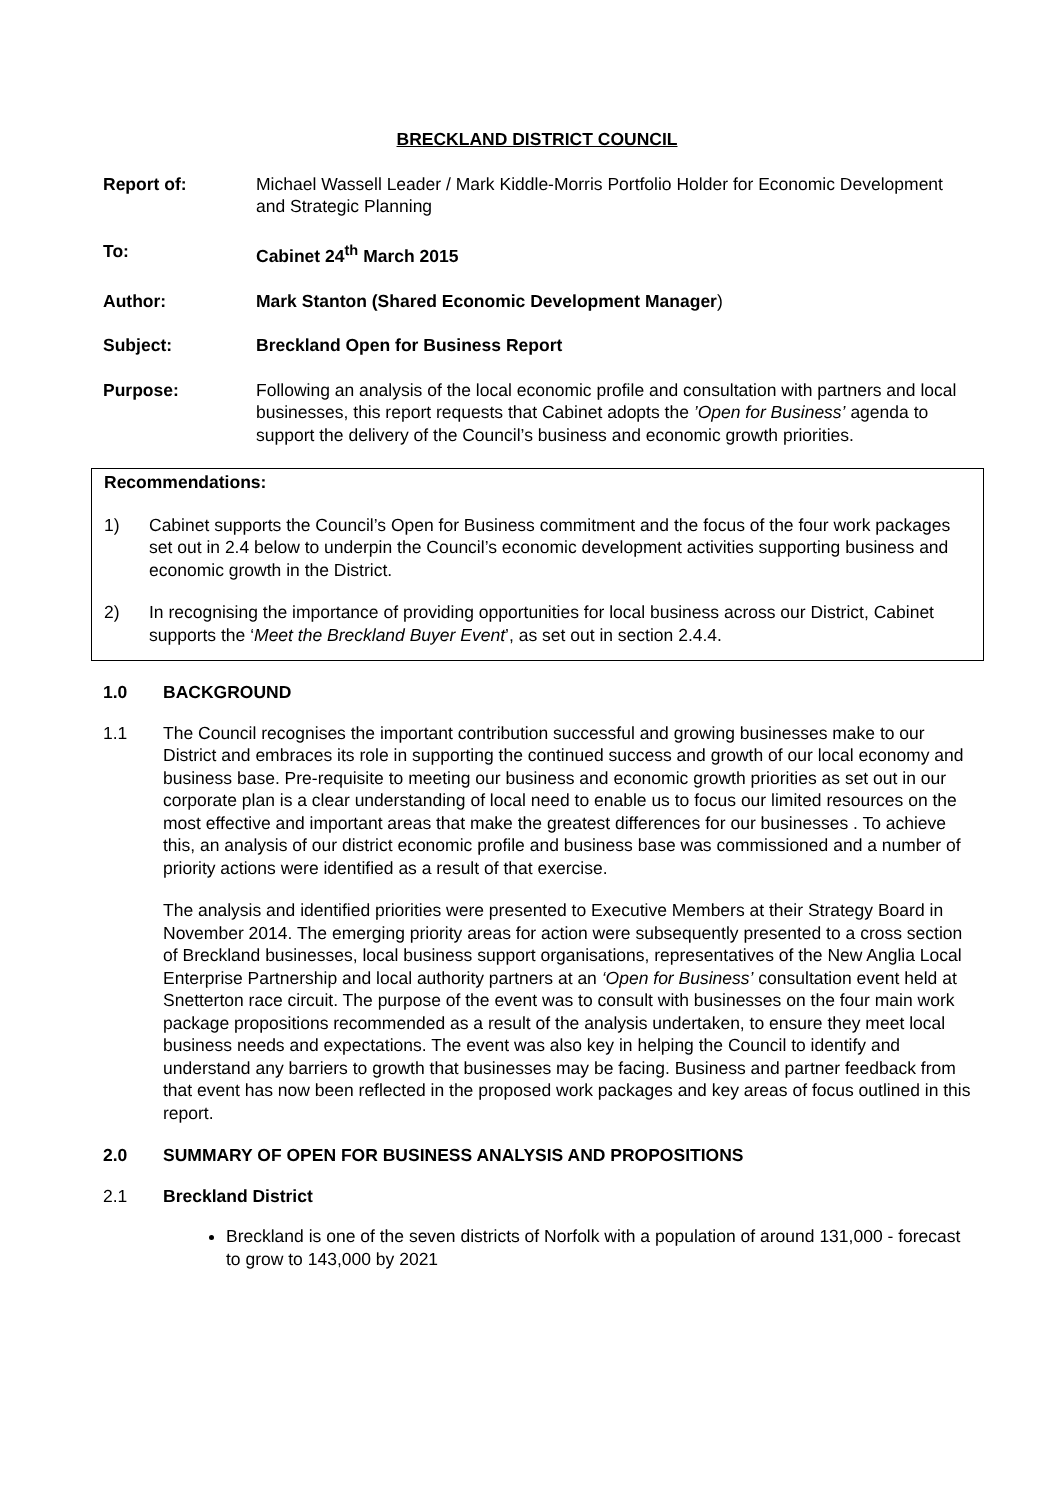BRECKLAND DISTRICT COUNCIL
Report of: Michael Wassell Leader / Mark Kiddle-Morris Portfolio Holder for Economic Development and Strategic Planning
To: Cabinet 24<sup>th</sup> March 2015
Author: Mark Stanton (Shared Economic Development Manager)
Subject: Breckland Open for Business Report
Purpose: Following an analysis of the local economic profile and consultation with partners and local businesses, this report requests that Cabinet adopts the ’Open for Business’ agenda to support the delivery of the Council’s business and economic growth priorities.
Recommendations:
1) Cabinet supports the Council’s Open for Business commitment and the focus of the four work packages set out in 2.4 below to underpin the Council’s economic development activities supporting business and economic growth in the District.
2) In recognising the importance of providing opportunities for local business across our District, Cabinet supports the ‘Meet the Breckland Buyer Event’, as set out in section 2.4.4.
1.0 BACKGROUND
1.1 The Council recognises the important contribution successful and growing businesses make to our District and embraces its role in supporting the continued success and growth of our local economy and business base. Pre-requisite to meeting our business and economic growth priorities as set out in our corporate plan is a clear understanding of local need to enable us to focus our limited resources on the most effective and important areas that make the greatest differences for our businesses . To achieve this, an analysis of our district economic profile and business base was commissioned and a number of priority actions were identified as a result of that exercise.
The analysis and identified priorities were presented to Executive Members at their Strategy Board in November 2014. The emerging priority areas for action were subsequently presented to a cross section of Breckland businesses, local business support organisations, representatives of the New Anglia Local Enterprise Partnership and local authority partners at an ‘Open for Business’ consultation event held at Snetterton race circuit. The purpose of the event was to consult with businesses on the four main work package propositions recommended as a result of the analysis undertaken, to ensure they meet local business needs and expectations. The event was also key in helping the Council to identify and understand any barriers to growth that businesses may be facing. Business and partner feedback from that event has now been reflected in the proposed work packages and key areas of focus outlined in this report.
2.0 SUMMARY OF OPEN FOR BUSINESS ANALYSIS AND PROPOSITIONS
2.1 Breckland District
Breckland is one of the seven districts of Norfolk with a population of around 131,000 - forecast to grow to 143,000 by 2021